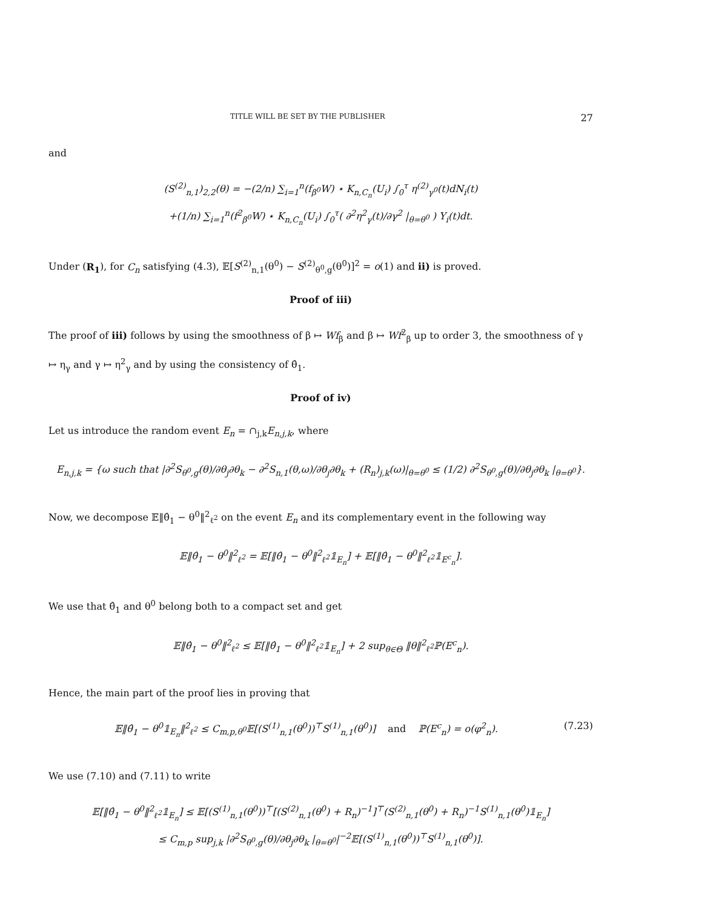TITLE WILL BE SET BY THE PUBLISHER 27
and
(S<sup>(2)</sup><sub>n,1</sub>)<sub>2,2</sub>(θ) = −(2/n) ∑<sub>i=1</sub><sup>n</sup>(f<sub>β<sup>0</sup></sub>W) ⋆ K<sub>n,C<sub>n</sub></sub>(U<sub>i</sub>) ∫<sub>0</sub><sup>τ</sup> η<sup>(2)</sup><sub>γ<sup>0</sup></sub>(t)dN<sub>i</sub>(t)
+(1/n) ∑<sub>i=1</sub><sup>n</sup>(f<sup>2</sup><sub>β<sup>0</sup></sub>W) ⋆ K<sub>n,C<sub>n</sub></sub>(U<sub>i</sub>) ∫<sub>0</sub><sup>τ</sup>( ∂<sup>2</sup>η<sup>2</sup><sub>γ</sub>(t)/∂γ<sup>2</sup> |<sub>θ=θ<sup>0</sup></sub> ) Y<sub>i</sub>(t)dt.
Under (R<sub>1</sub>), for C<sub>n</sub> satisfying (4.3), 𝔼[S<sup>(2)</sup><sub>n,1</sub>(θ<sup>0</sup>) − S<sup>(2)</sup><sub>θ<sup>0</sup>,g</sub>(θ<sup>0</sup>)]<sup>2</sup> = o(1) and ii) is proved.
Proof of iii)
The proof of iii) follows by using the smoothness of β ↦ Wf<sub>β</sub> and β ↦ Wf<sup>2</sup><sub>β</sub> up to order 3, the smoothness of γ ↦ η<sub>γ</sub> and γ ↦ η<sup>2</sup><sub>γ</sub> and by using the consistency of θ̂<sub>1</sub>.
Proof of iv)
Let us introduce the random event E<sub>n</sub> = ∩<sub>j,k</sub>E<sub>n,j,k</sub>, where
E<sub>n,j,k</sub> = {ω such that |∂<sup>2</sup>S<sub>θ<sup>0</sup>,g</sub>(θ)/∂θ<sub>j</sub>∂θ<sub>k</sub> − ∂<sup>2</sup>S<sub>n,1</sub>(θ,ω)/∂θ<sub>j</sub>∂θ<sub>k</sub> + (R<sub>n</sub>)<sub>j,k</sub>(ω)|<sub>θ=θ<sup>0</sup></sub> ≤ (1/2) ∂<sup>2</sup>S<sub>θ<sup>0</sup>,g</sub>(θ)/∂θ<sub>j</sub>∂θ<sub>k</sub> |<sub>θ=θ<sup>0</sup></sub>}.
Now, we decompose 𝔼‖θ̂<sub>1</sub> − θ<sup>0</sup>‖<sup>2</sup><sub>ℓ<sup>2</sup></sub> on the event E<sub>n</sub> and its complementary event in the following way
𝔼‖θ̂<sub>1</sub> − θ<sup>0</sup>‖<sup>2</sup><sub>ℓ<sup>2</sup></sub> = 𝔼[‖θ̂<sub>1</sub> − θ<sup>0</sup>‖<sup>2</sup><sub>ℓ<sup>2</sup></sub>𝟙<sub>E<sub>n</sub></sub>] + 𝔼[‖θ̂<sub>1</sub> − θ<sup>0</sup>‖<sup>2</sup><sub>ℓ<sup>2</sup></sub>𝟙<sub>E<sup>c</sup><sub>n</sub></sub>].
We use that θ̂<sub>1</sub> and θ<sup>0</sup> belong both to a compact set and get
𝔼‖θ̂<sub>1</sub> − θ<sup>0</sup>‖<sup>2</sup><sub>ℓ<sup>2</sup></sub> ≤ 𝔼[‖θ̂<sub>1</sub> − θ<sup>0</sup>‖<sup>2</sup><sub>ℓ<sup>2</sup></sub>𝟙<sub>E<sub>n</sub></sub>] + 2 sup<sub>θ∈Θ</sub> ‖θ‖<sup>2</sup><sub>ℓ<sup>2</sup></sub>ℙ(E<sup>c</sup><sub>n</sub>).
Hence, the main part of the proof lies in proving that
(7.23) 𝔼‖θ̂<sub>1</sub> − θ<sup>0</sup>𝟙<sub>E<sub>n</sub></sub>‖<sup>2</sup><sub>ℓ<sup>2</sup></sub> ≤ C<sub>m,p,θ<sup>0</sup></sub>𝔼[(S<sup>(1)</sup><sub>n,1</sub>(θ<sup>0</sup>))<sup>⊤</sup>S<sup>(1)</sup><sub>n,1</sub>(θ<sup>0</sup>)] and ℙ(E<sup>c</sup><sub>n</sub>) = o(φ<sup>2</sup><sub>n</sub>).
We use (7.10) and (7.11) to write
𝔼[‖θ̂<sub>1</sub> − θ<sup>0</sup>‖<sup>2</sup><sub>ℓ<sup>2</sup></sub>𝟙<sub>E<sub>n</sub></sub>] ≤ 𝔼[(S<sup>(1)</sup><sub>n,1</sub>(θ<sup>0</sup>))<sup>⊤</sup>[(S<sup>(2)</sup><sub>n,1</sub>(θ<sup>0</sup>) + R<sub>n</sub>)<sup>−1</sup>]<sup>⊤</sup>(S<sup>(2)</sup><sub>n,1</sub>(θ<sup>0</sup>) + R<sub>n</sub>)<sup>−1</sup>S<sup>(1)</sup><sub>n,1</sub>(θ<sup>0</sup>)𝟙<sub>E<sub>n</sub></sub>]
≤ C<sub>m,p</sub> sup<sub>j,k</sub> |∂<sup>2</sup>S<sub>θ<sup>0</sup>,g</sub>(θ)/∂θ<sub>j</sub>∂θ<sub>k</sub> |<sub>θ=θ<sup>0</sup></sub>|<sup>−2</sup>𝔼[(S<sup>(1)</sup><sub>n,1</sub>(θ<sup>0</sup>))<sup>⊤</sup>S<sup>(1)</sup><sub>n,1</sub>(θ<sup>0</sup>)].